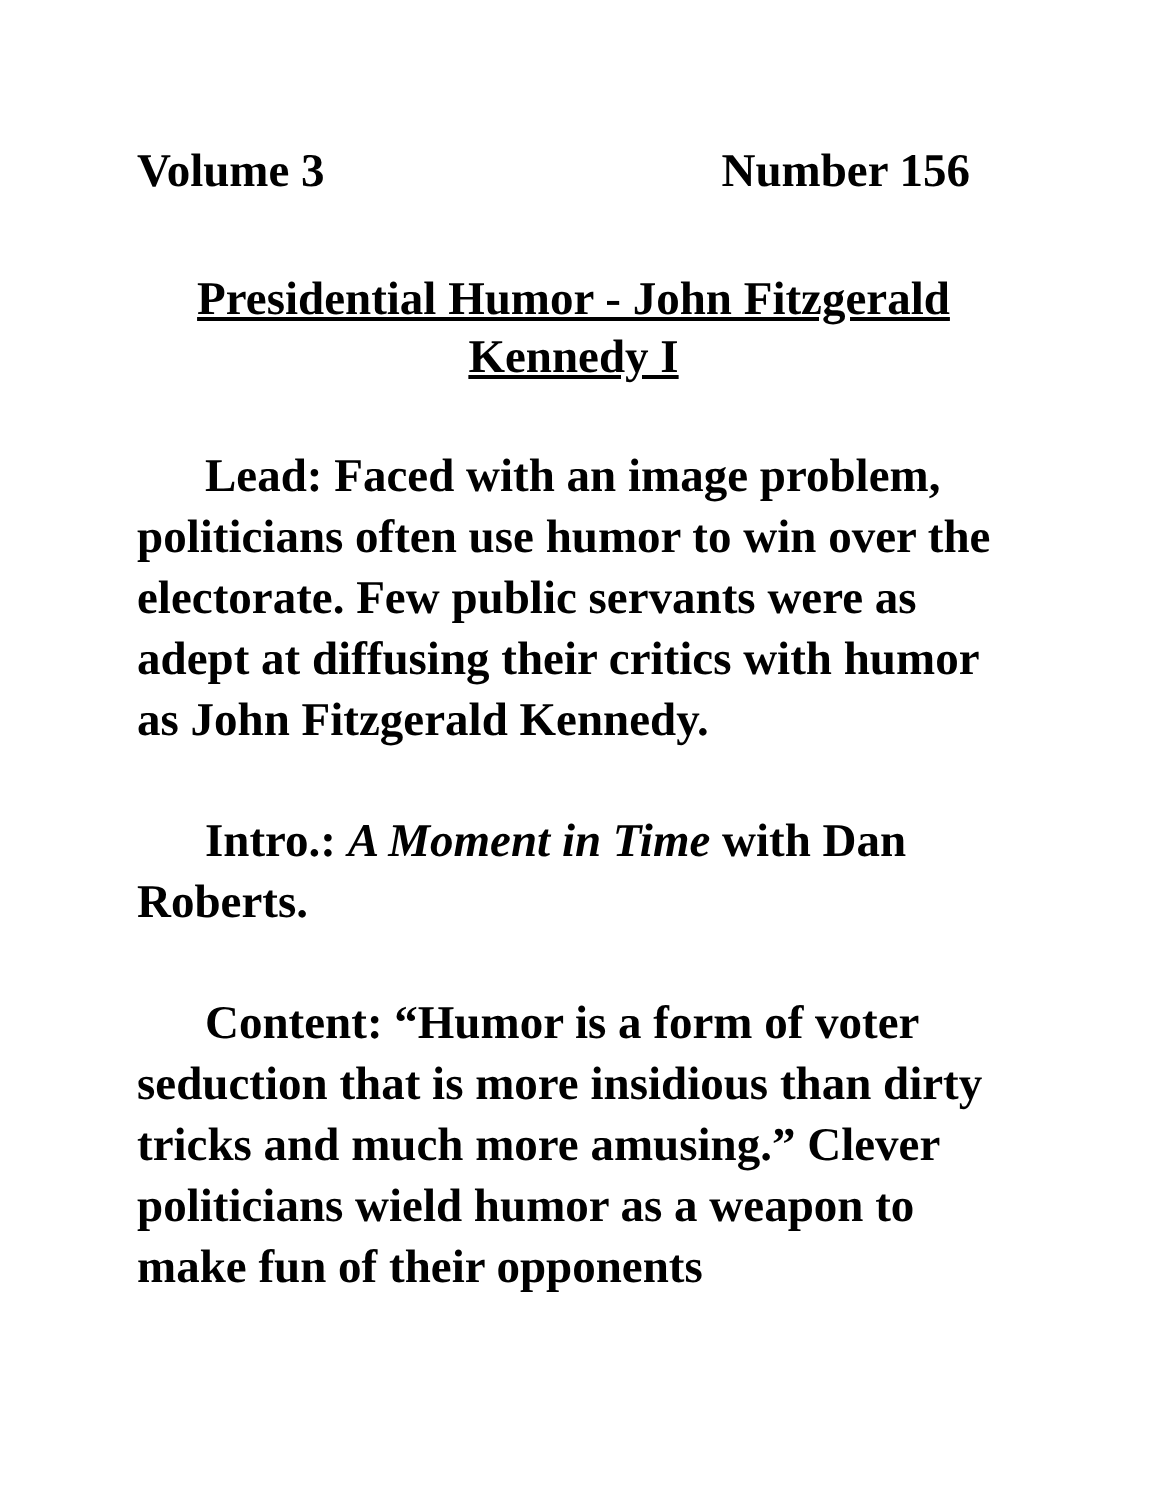Volume 3 Number 156
Presidential Humor - John Fitzgerald Kennedy I
Lead: Faced with an image problem, politicians often use humor to win over the electorate. Few public servants were as adept at diffusing their critics with humor as John Fitzgerald Kennedy.
Intro.: A Moment in Time with Dan Roberts.
Content: “Humor is a form of voter seduction that is more insidious than dirty tricks and much more amusing.” Clever politicians wield humor as a weapon to make fun of their opponents